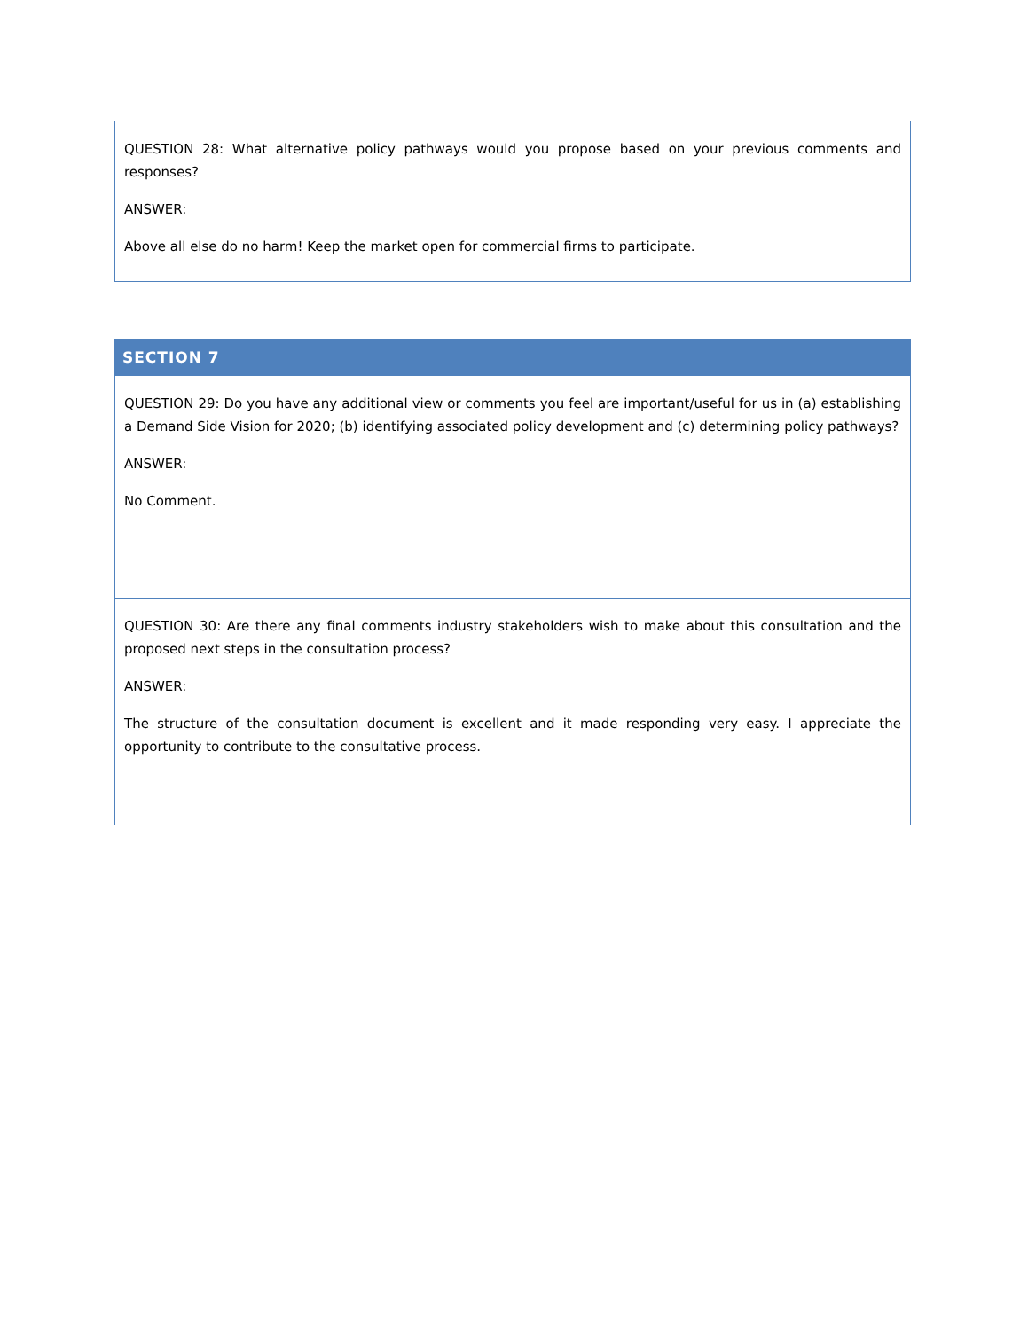| QUESTION 28: What alternative policy pathways would you propose based on your previous comments and responses? ANSWER: Above all else do no harm! Keep the market open for commercial firms to participate. |
| SECTION 7 |
| --- |
| QUESTION 29: Do you have any additional view or comments you feel are important/useful for us in (a) establishing a Demand Side Vision for 2020; (b) identifying associated policy development and (c) determining policy pathways? ANSWER: No Comment. |
| QUESTION 30: Are there any final comments industry stakeholders wish to make about this consultation and the proposed next steps in the consultation process? ANSWER: The structure of the consultation document is excellent and it made responding very easy. I appreciate the opportunity to contribute to the consultative process. |